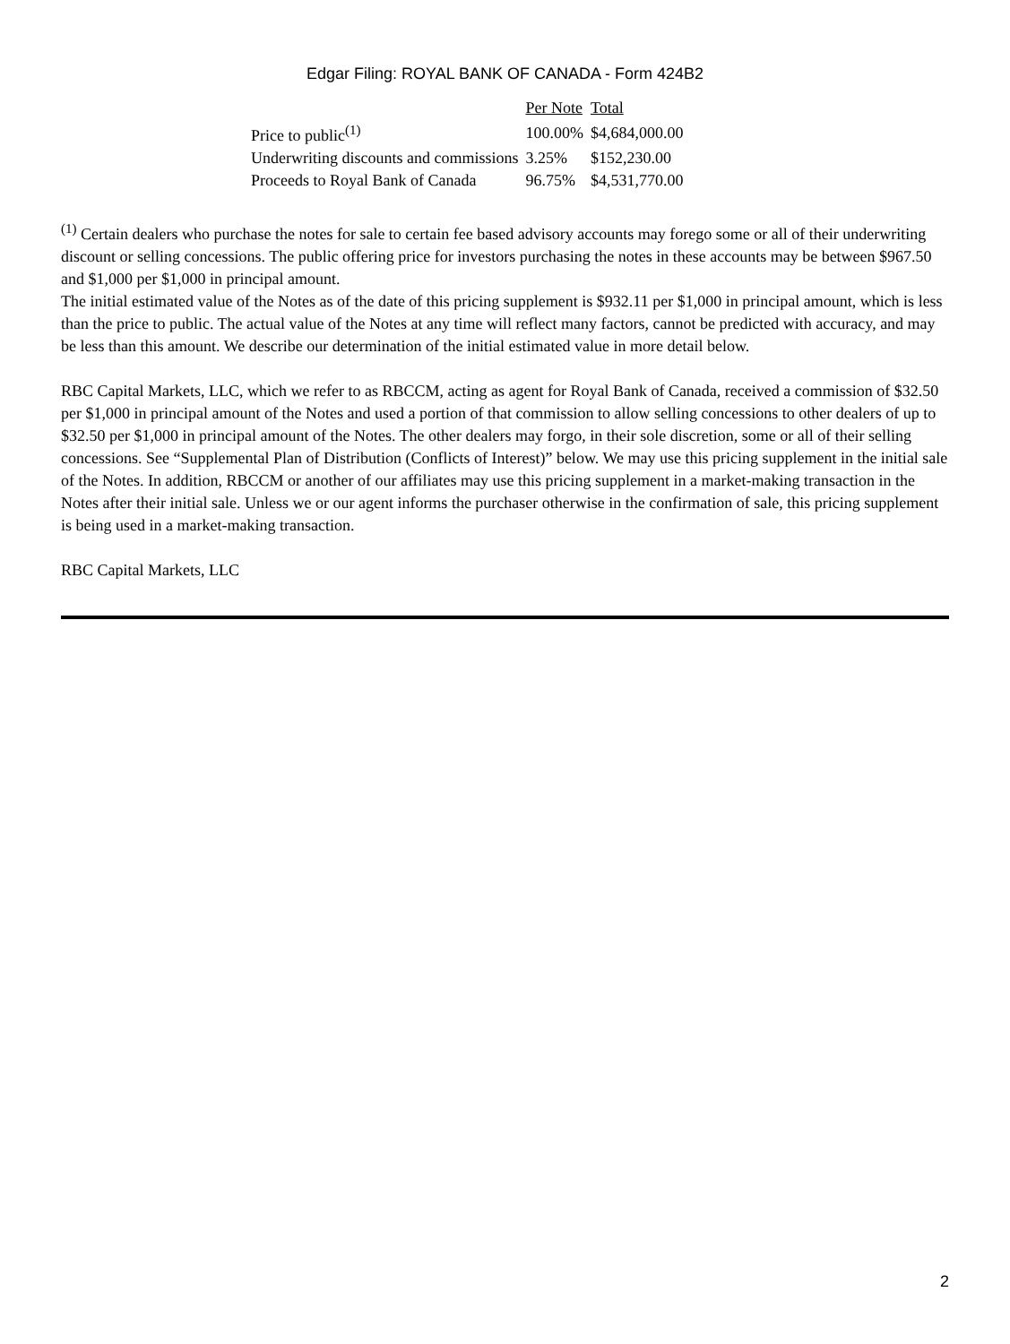Edgar Filing: ROYAL BANK OF CANADA - Form 424B2
| | Per Note | Total |
| Price to public<sup>(1)</sup> | 100.00% | $4,684,000.00 |
| Underwriting discounts and commissions | 3.25% | $152,230.00 |
| Proceeds to Royal Bank of Canada | 96.75% | $4,531,770.00 |
<sup>(1)</sup> Certain dealers who purchase the notes for sale to certain fee based advisory accounts may forego some or all of their underwriting discount or selling concessions. The public offering price for investors purchasing the notes in these accounts may be between $967.50 and $1,000 per $1,000 in principal amount.
The initial estimated value of the Notes as of the date of this pricing supplement is $932.11 per $1,000 in principal amount, which is less than the price to public. The actual value of the Notes at any time will reflect many factors, cannot be predicted with accuracy, and may be less than this amount. We describe our determination of the initial estimated value in more detail below.
RBC Capital Markets, LLC, which we refer to as RBCCM, acting as agent for Royal Bank of Canada, received a commission of $32.50 per $1,000 in principal amount of the Notes and used a portion of that commission to allow selling concessions to other dealers of up to $32.50 per $1,000 in principal amount of the Notes. The other dealers may forgo, in their sole discretion, some or all of their selling concessions. See “Supplemental Plan of Distribution (Conflicts of Interest)” below. We may use this pricing supplement in the initial sale of the Notes. In addition, RBCCM or another of our affiliates may use this pricing supplement in a market-making transaction in the Notes after their initial sale. Unless we or our agent informs the purchaser otherwise in the confirmation of sale, this pricing supplement is being used in a market-making transaction.
RBC Capital Markets, LLC
2